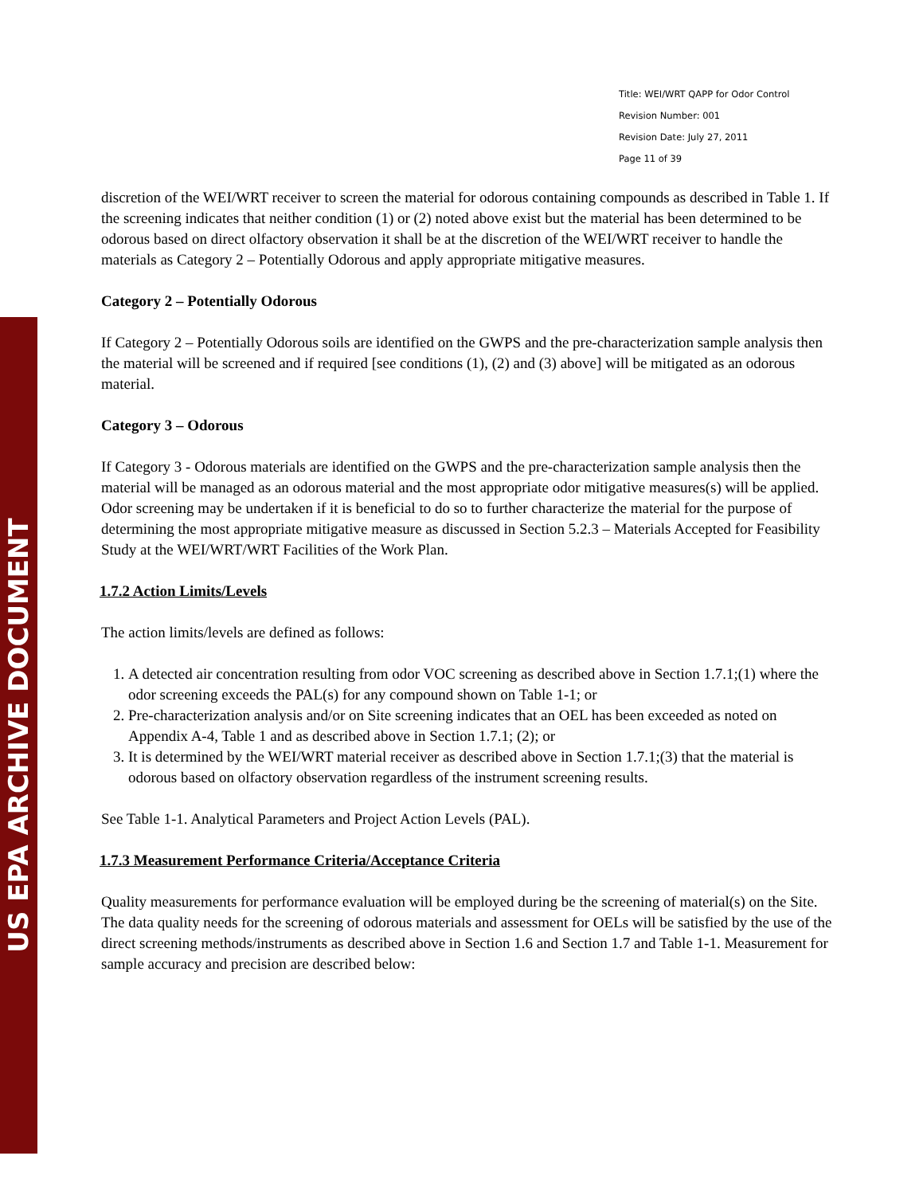US EPA ARCHIVE DOCUMENT
Title: WEI/WRT QAPP for Odor Control
Revision Number: 001
Revision Date: July 27, 2011
Page 11 of 39
discretion of the WEI/WRT receiver to screen the material for odorous containing compounds as described in Table 1. If the screening indicates that neither condition (1) or (2) noted above exist but the material has been determined to be odorous based on direct olfactory observation it shall be at the discretion of the WEI/WRT receiver to handle the materials as Category 2 – Potentially Odorous and apply appropriate mitigative measures.
Category 2 – Potentially Odorous
If Category 2 – Potentially Odorous soils are identified on the GWPS and the pre-characterization sample analysis then the material will be screened and if required [see conditions (1), (2) and (3) above] will be mitigated as an odorous material.
Category 3 – Odorous
If Category 3 - Odorous materials are identified on the GWPS and the pre-characterization sample analysis then the material will be managed as an odorous material and the most appropriate odor mitigative measures(s) will be applied. Odor screening may be undertaken if it is beneficial to do so to further characterize the material for the purpose of determining the most appropriate mitigative measure as discussed in Section 5.2.3 – Materials Accepted for Feasibility Study at the WEI/WRT/WRT Facilities of the Work Plan.
1.7.2 Action Limits/Levels
The action limits/levels are defined as follows:
1. A detected air concentration resulting from odor VOC screening as described above in Section 1.7.1;(1) where the odor screening exceeds the PAL(s) for any compound shown on Table 1-1; or
2. Pre-characterization analysis and/or on Site screening indicates that an OEL has been exceeded as noted on Appendix A-4, Table 1 and as described above in Section 1.7.1; (2); or
3. It is determined by the WEI/WRT material receiver as described above in Section 1.7.1;(3) that the material is odorous based on olfactory observation regardless of the instrument screening results.
See Table 1-1. Analytical Parameters and Project Action Levels (PAL).
1.7.3 Measurement Performance Criteria/Acceptance Criteria
Quality measurements for performance evaluation will be employed during be the screening of material(s) on the Site. The data quality needs for the screening of odorous materials and assessment for OELs will be satisfied by the use of the direct screening methods/instruments as described above in Section 1.6 and Section 1.7 and Table 1-1. Measurement for sample accuracy and precision are described below: